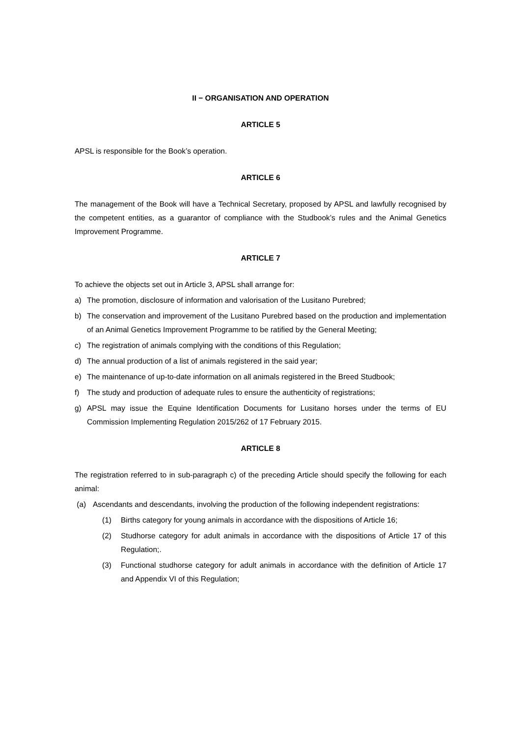II − ORGANISATION AND OPERATION
ARTICLE 5
APSL is responsible for the Book’s operation.
ARTICLE 6
The management of the Book will have a Technical Secretary, proposed by APSL and lawfully recognised by the competent entities, as a guarantor of compliance with the Studbook’s rules and the Animal Genetics Improvement Programme.
ARTICLE 7
To achieve the objects set out in Article 3, APSL shall arrange for:
a) The promotion, disclosure of information and valorisation of the Lusitano Purebred;
b) The conservation and improvement of the Lusitano Purebred based on the production and implementation of an Animal Genetics Improvement Programme to be ratified by the General Meeting;
c) The registration of animals complying with the conditions of this Regulation;
d) The annual production of a list of animals registered in the said year;
e) The maintenance of up-to-date information on all animals registered in the Breed Studbook;
f) The study and production of adequate rules to ensure the authenticity of registrations;
g) APSL may issue the Equine Identification Documents for Lusitano horses under the terms of EU Commission Implementing Regulation 2015/262 of 17 February 2015.
ARTICLE 8
The registration referred to in sub-paragraph c) of the preceding Article should specify the following for each animal:
(a) Ascendants and descendants, involving the production of the following independent registrations:
(1) Births category for young animals in accordance with the dispositions of Article 16;
(2) Studhorse category for adult animals in accordance with the dispositions of Article 17 of this Regulation;.
(3) Functional studhorse category for adult animals in accordance with the definition of Article 17 and Appendix VI of this Regulation;